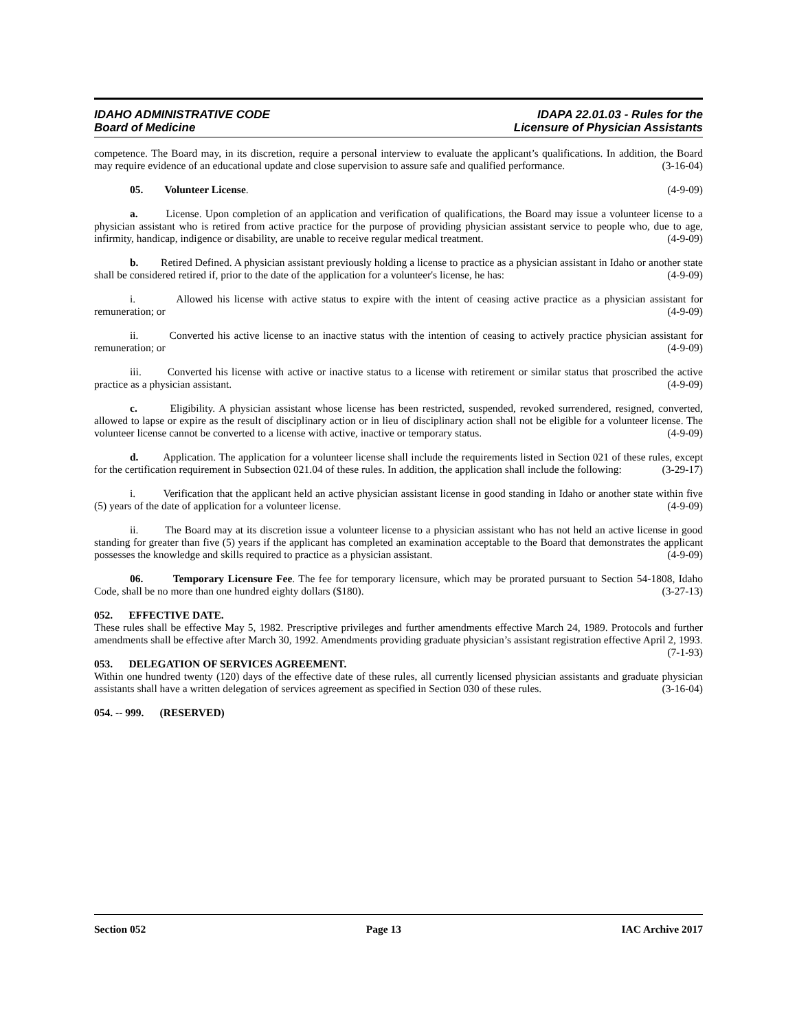IDAHO ADMINISTRATIVE CODE
Board of Medicine
IDAPA 22.01.03 - Rules for the
Licensure of Physician Assistants
competence. The Board may, in its discretion, require a personal interview to evaluate the applicant’s qualifications. In addition, the Board may require evidence of an educational update and close supervision to assure safe and qualified performance. (3-16-04)
05. Volunteer License. (4-9-09)
a. License. Upon completion of an application and verification of qualifications, the Board may issue a volunteer license to a physician assistant who is retired from active practice for the purpose of providing physician assistant service to people who, due to age, infirmity, handicap, indigence or disability, are unable to receive regular medical treatment. (4-9-09)
b. Retired Defined. A physician assistant previously holding a license to practice as a physician assistant in Idaho or another state shall be considered retired if, prior to the date of the application for a volunteer's license, he has: (4-9-09)
i. Allowed his license with active status to expire with the intent of ceasing active practice as a physician assistant for remuneration; or (4-9-09)
ii. Converted his active license to an inactive status with the intention of ceasing to actively practice physician assistant for remuneration; or (4-9-09)
iii. Converted his license with active or inactive status to a license with retirement or similar status that proscribed the active practice as a physician assistant. (4-9-09)
c. Eligibility. A physician assistant whose license has been restricted, suspended, revoked surrendered, resigned, converted, allowed to lapse or expire as the result of disciplinary action or in lieu of disciplinary action shall not be eligible for a volunteer license. The volunteer license cannot be converted to a license with active, inactive or temporary status. (4-9-09)
d. Application. The application for a volunteer license shall include the requirements listed in Section 021 of these rules, except for the certification requirement in Subsection 021.04 of these rules. In addition, the application shall include the following: (3-29-17)
i. Verification that the applicant held an active physician assistant license in good standing in Idaho or another state within five (5) years of the date of application for a volunteer license. (4-9-09)
ii. The Board may at its discretion issue a volunteer license to a physician assistant who has not held an active license in good standing for greater than five (5) years if the applicant has completed an examination acceptable to the Board that demonstrates the applicant possesses the knowledge and skills required to practice as a physician assistant. (4-9-09)
06. Temporary Licensure Fee. The fee for temporary licensure, which may be prorated pursuant to Section 54-1808, Idaho Code, shall be no more than one hundred eighty dollars ($180). (3-27-13)
052. EFFECTIVE DATE.
These rules shall be effective May 5, 1982. Prescriptive privileges and further amendments effective March 24, 1989. Protocols and further amendments shall be effective after March 30, 1992. Amendments providing graduate physician’s assistant registration effective April 2, 1993. (7-1-93)
053. DELEGATION OF SERVICES AGREEMENT.
Within one hundred twenty (120) days of the effective date of these rules, all currently licensed physician assistants and graduate physician assistants shall have a written delegation of services agreement as specified in Section 030 of these rules. (3-16-04)
054. -- 999. (RESERVED)
Section 052 Page 13 IAC Archive 2017